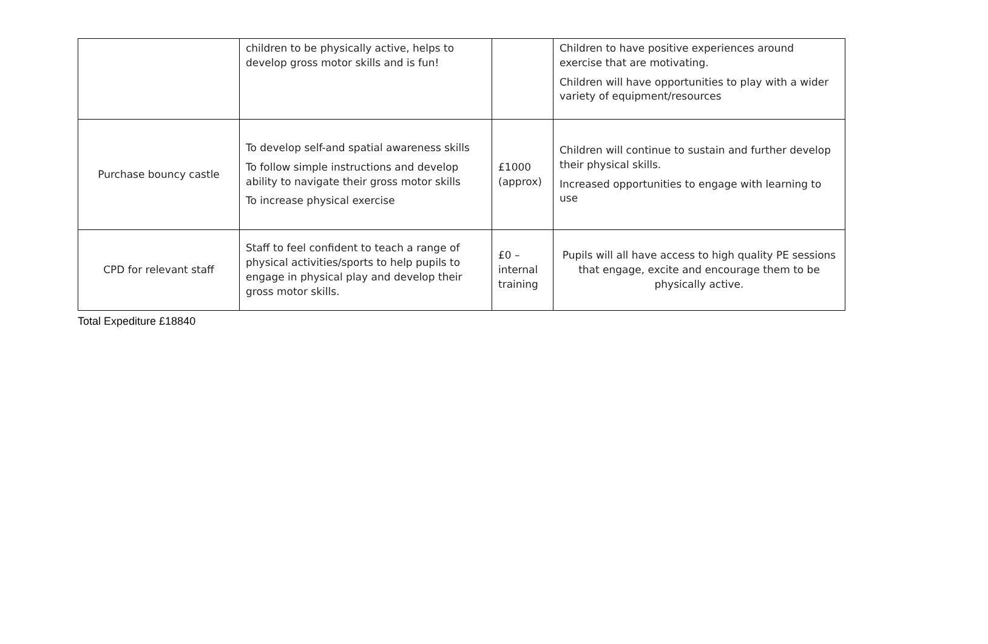| | children to be physically active, helps to develop gross motor skills and is fun! | | Children to have positive experiences around exercise that are motivating. Children will have opportunities to play with a wider variety of equipment/resources |
| Purchase bouncy castle | To develop self-and spatial awareness skills To follow simple instructions and develop ability to navigate their gross motor skills To increase physical exercise | £1000 (approx) | Children will continue to sustain and further develop their physical skills. Increased opportunities to engage with learning to use |
| CPD for relevant staff | Staff to feel confident to teach a range of physical activities/sports to help pupils to engage in physical play and develop their gross motor skills. | £0 – internal training | Pupils will all have access to high quality PE sessions that engage, excite and encourage them to be physically active. |
Total Expediture £18840